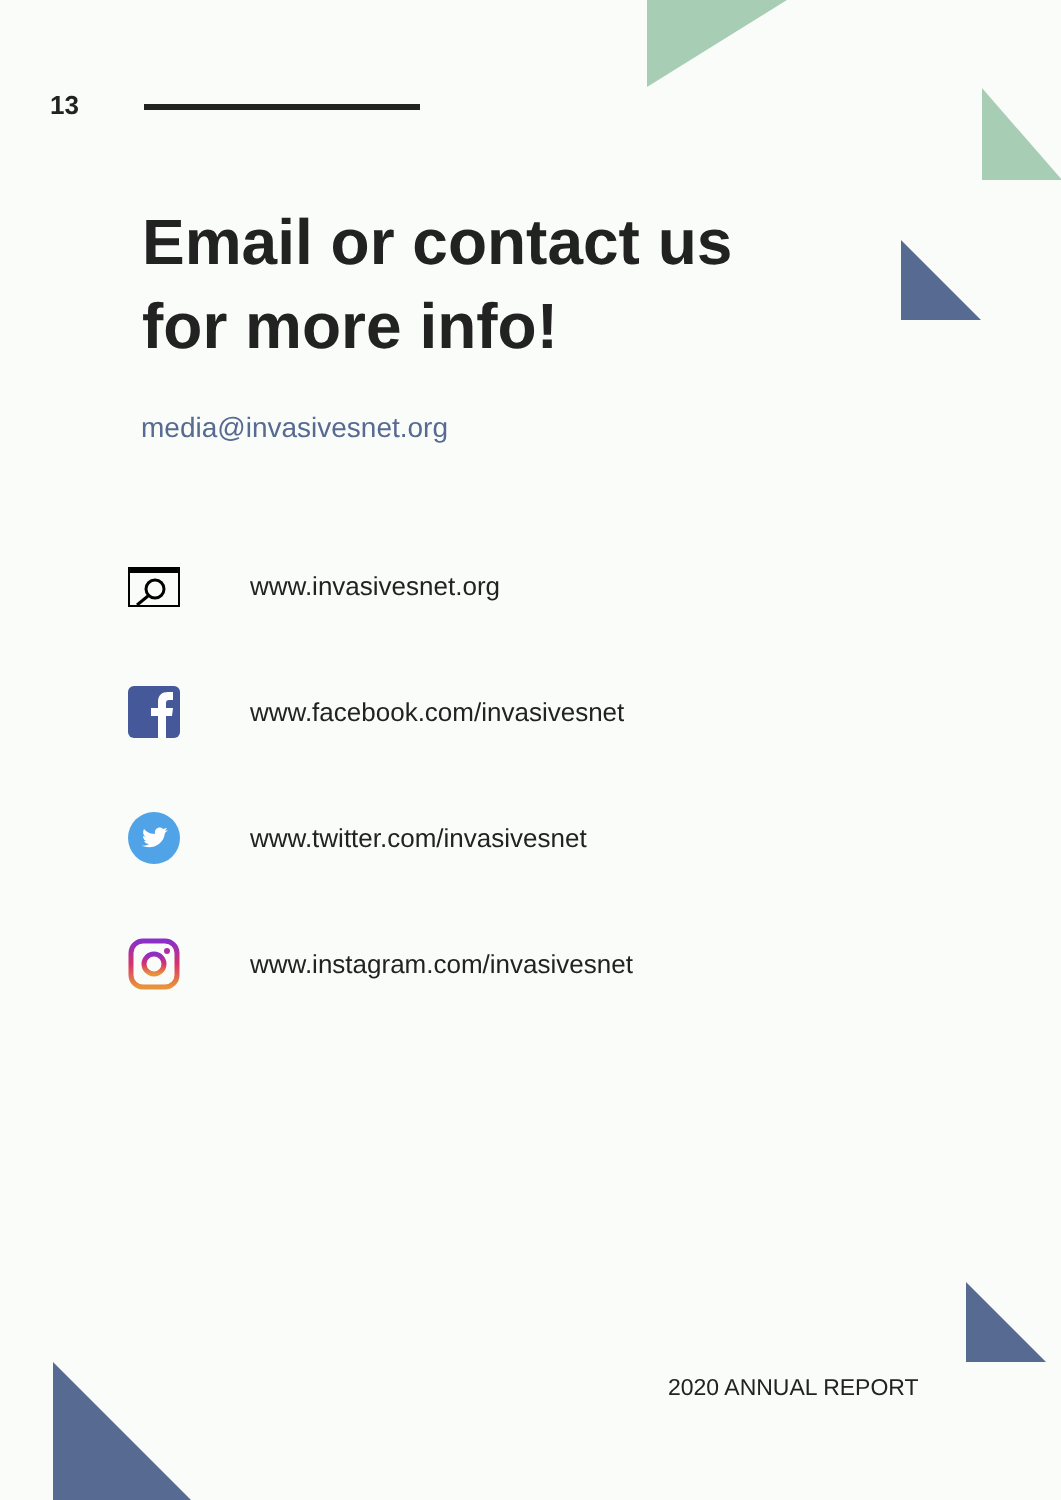13
Email or contact us
for more info!
media@invasivesnet.org
www.invasivesnet.org
www.facebook.com/invasivesnet
www.twitter.com/invasivesnet
www.instagram.com/invasivesnet
2020 ANNUAL REPORT